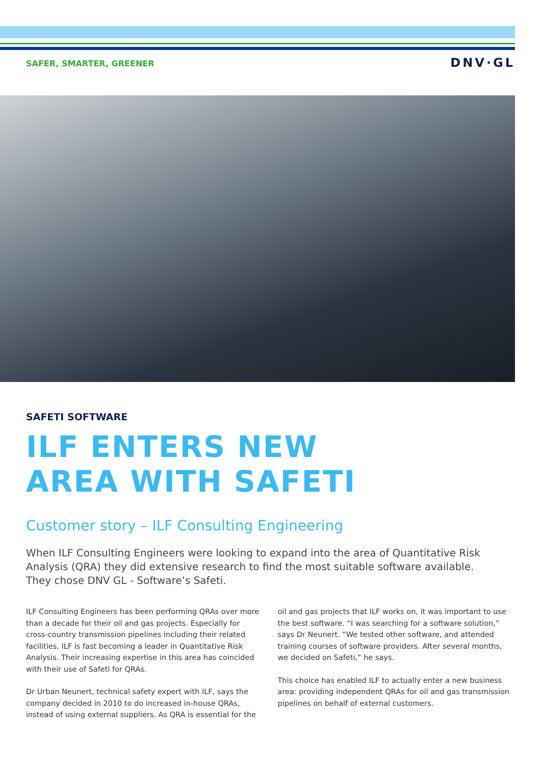SAFER, SMARTER, GREENER DNV·GL
SAFETI SOFTWARE
ILF ENTERS NEW
AREA WITH SAFETI
Customer story – ILF Consulting Engineering
When ILF Consulting Engineers were looking to expand into the area of Quantitative Risk Analysis (QRA) they did extensive research to find the most suitable software available.
They chose DNV GL - Software’s Safeti.
ILF Consulting Engineers has been performing QRAs over more than a decade for their oil and gas projects. Especially for cross-country transmission pipelines including their related facilities, ILF is fast becoming a leader in Quantitative Risk Analysis. Their increasing expertise in this area has coincided with their use of Safeti for QRAs.
Dr Urban Neunert, technical safety expert with ILF, says the company decided in 2010 to do increased in-house QRAs, instead of using external suppliers. As QRA is essential for the oil and gas projects that ILF works on, it was important to use the best software. “I was searching for a software solution,” says Dr Neunert. “We tested other software, and attended training courses of software providers. After several months, we decided on Safeti,” he says.
This choice has enabled ILF to actually enter a new business area: providing independent QRAs for oil and gas transmission pipelines on behalf of external customers.